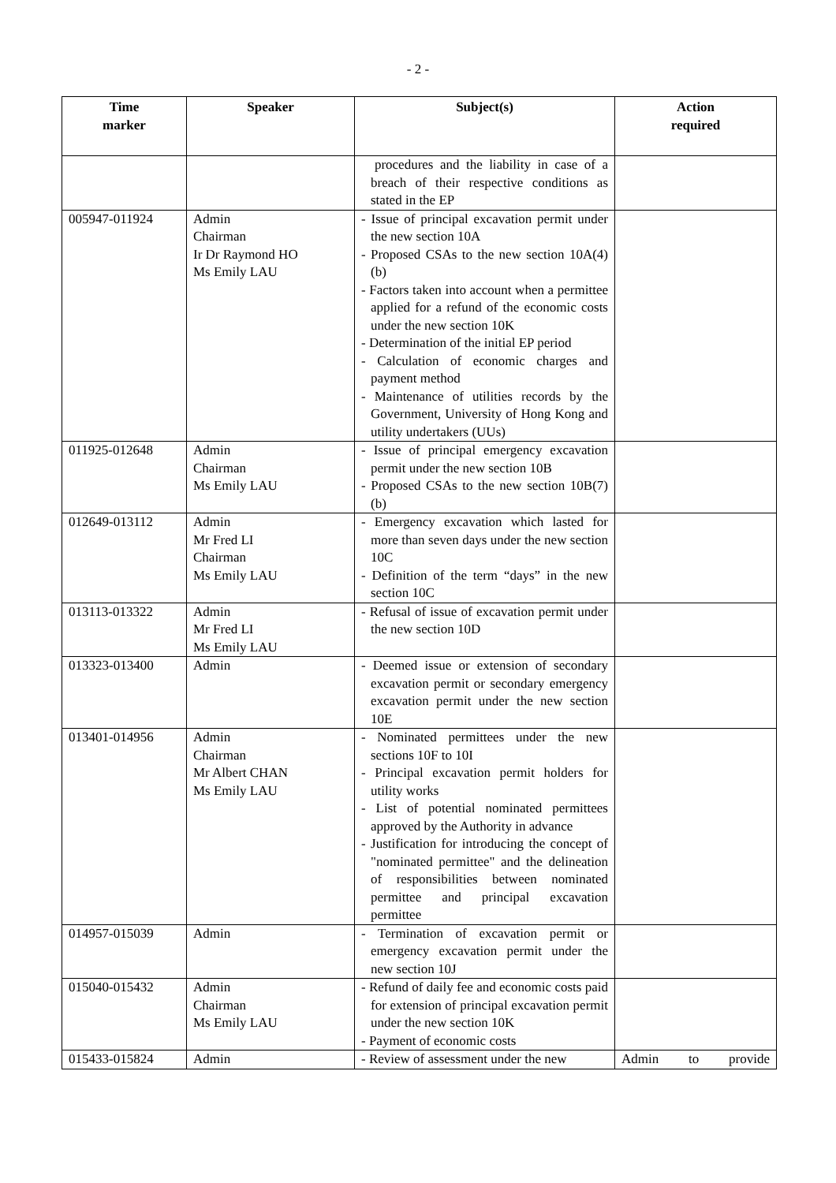- 2 -
| Time marker | Speaker | Subject(s) | Action required |
| --- | --- | --- | --- |
| | | procedures and the liability in case of a breach of their respective conditions as stated in the EP | |
| 005947-011924 | Admin Chairman Ir Dr Raymond HO Ms Emily LAU | - Issue of principal excavation permit under the new section 10A - Proposed CSAs to the new section 10A(4)(b) - Factors taken into account when a permittee applied for a refund of the economic costs under the new section 10K - Determination of the initial EP period - Calculation of economic charges and payment method - Maintenance of utilities records by the Government, University of Hong Kong and utility undertakers (UUs) | |
| 011925-012648 | Admin Chairman Ms Emily LAU | - Issue of principal emergency excavation permit under the new section 10B - Proposed CSAs to the new section 10B(7)(b) | |
| 012649-013112 | Admin Mr Fred LI Chairman Ms Emily LAU | - Emergency excavation which lasted for more than seven days under the new section 10C - Definition of the term “days” in the new section 10C | |
| 013113-013322 | Admin Mr Fred LI Ms Emily LAU | - Refusal of issue of excavation permit under the new section 10D | |
| 013323-013400 | Admin | - Deemed issue or extension of secondary excavation permit or secondary emergency excavation permit under the new section 10E | |
| 013401-014956 | Admin Chairman Mr Albert CHAN Ms Emily LAU | - Nominated permittees under the new sections 10F to 10I - Principal excavation permit holders for utility works - List of potential nominated permittees approved by the Authority in advance - Justification for introducing the concept of "nominated permittee" and the delineation of responsibilities between nominated permittee and principal excavation permittee | |
| 014957-015039 | Admin | - Termination of excavation permit or emergency excavation permit under the new section 10J | |
| 015040-015432 | Admin Chairman Ms Emily LAU | - Refund of daily fee and economic costs paid for extension of principal excavation permit under the new section 10K - Payment of economic costs | |
| 015433-015824 | Admin | - Review of assessment under the new | Admin to provide |